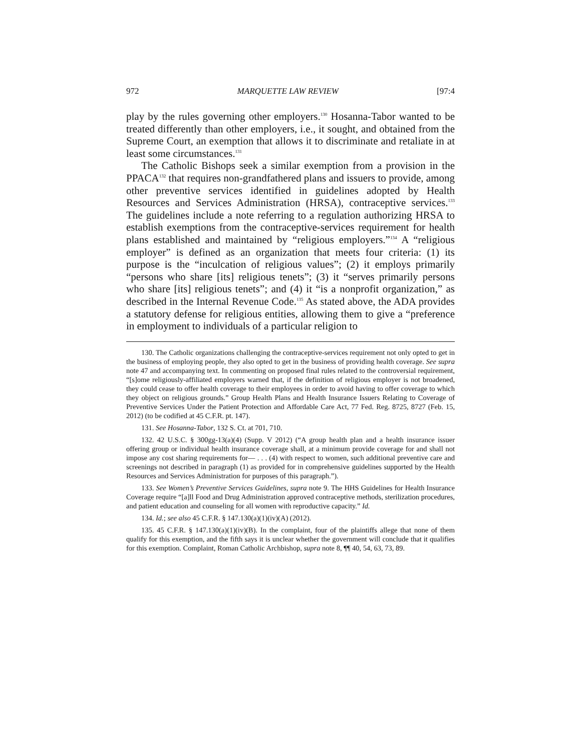972 MARQUETTE LAW REVIEW [97:4
play by the rules governing other employers.<sup>130</sup> Hosanna-Tabor wanted to be treated differently than other employers, i.e., it sought, and obtained from the Supreme Court, an exemption that allows it to discriminate and retaliate in at least some circumstances.<sup>131</sup>
The Catholic Bishops seek a similar exemption from a provision in the PPACA<sup>132</sup> that requires non-grandfathered plans and issuers to provide, among other preventive services identified in guidelines adopted by Health Resources and Services Administration (HRSA), contraceptive services.<sup>133</sup> The guidelines include a note referring to a regulation authorizing HRSA to establish exemptions from the contraceptive-services requirement for health plans established and maintained by “religious employers.”<sup>134</sup> A “religious employer” is defined as an organization that meets four criteria: (1) its purpose is the “inculcation of religious values”; (2) it employs primarily “persons who share [its] religious tenets”; (3) it “serves primarily persons who share [its] religious tenets”; and (4) it “is a nonprofit organization,” as described in the Internal Revenue Code.<sup>135</sup> As stated above, the ADA provides a statutory defense for religious entities, allowing them to give a “preference in employment to individuals of a particular religion to
130. The Catholic organizations challenging the contraceptive-services requirement not only opted to get in the business of employing people, they also opted to get in the business of providing health coverage. See supra note 47 and accompanying text. In commenting on proposed final rules related to the controversial requirement, “[s]ome religiously-affiliated employers warned that, if the definition of religious employer is not broadened, they could cease to offer health coverage to their employees in order to avoid having to offer coverage to which they object on religious grounds.” Group Health Plans and Health Insurance Issuers Relating to Coverage of Preventive Services Under the Patient Protection and Affordable Care Act, 77 Fed. Reg. 8725, 8727 (Feb. 15, 2012) (to be codified at 45 C.F.R. pt. 147).
131. See Hosanna-Tabor, 132 S. Ct. at 701, 710.
132. 42 U.S.C. § 300gg-13(a)(4) (Supp. V 2012) (“A group health plan and a health insurance issuer offering group or individual health insurance coverage shall, at a minimum provide coverage for and shall not impose any cost sharing requirements for— . . . (4) with respect to women, such additional preventive care and screenings not described in paragraph (1) as provided for in comprehensive guidelines supported by the Health Resources and Services Administration for purposes of this paragraph.”).
133. See Women’s Preventive Services Guidelines, supra note 9. The HHS Guidelines for Health Insurance Coverage require “[a]ll Food and Drug Administration approved contraceptive methods, sterilization procedures, and patient education and counseling for all women with reproductive capacity.” Id.
134. Id.; see also 45 C.F.R. § 147.130(a)(1)(iv)(A) (2012).
135. 45 C.F.R. § 147.130(a)(1)(iv)(B). In the complaint, four of the plaintiffs allege that none of them qualify for this exemption, and the fifth says it is unclear whether the government will conclude that it qualifies for this exemption. Complaint, Roman Catholic Archbishop, supra note 8, ¶¶ 40, 54, 63, 73, 89.